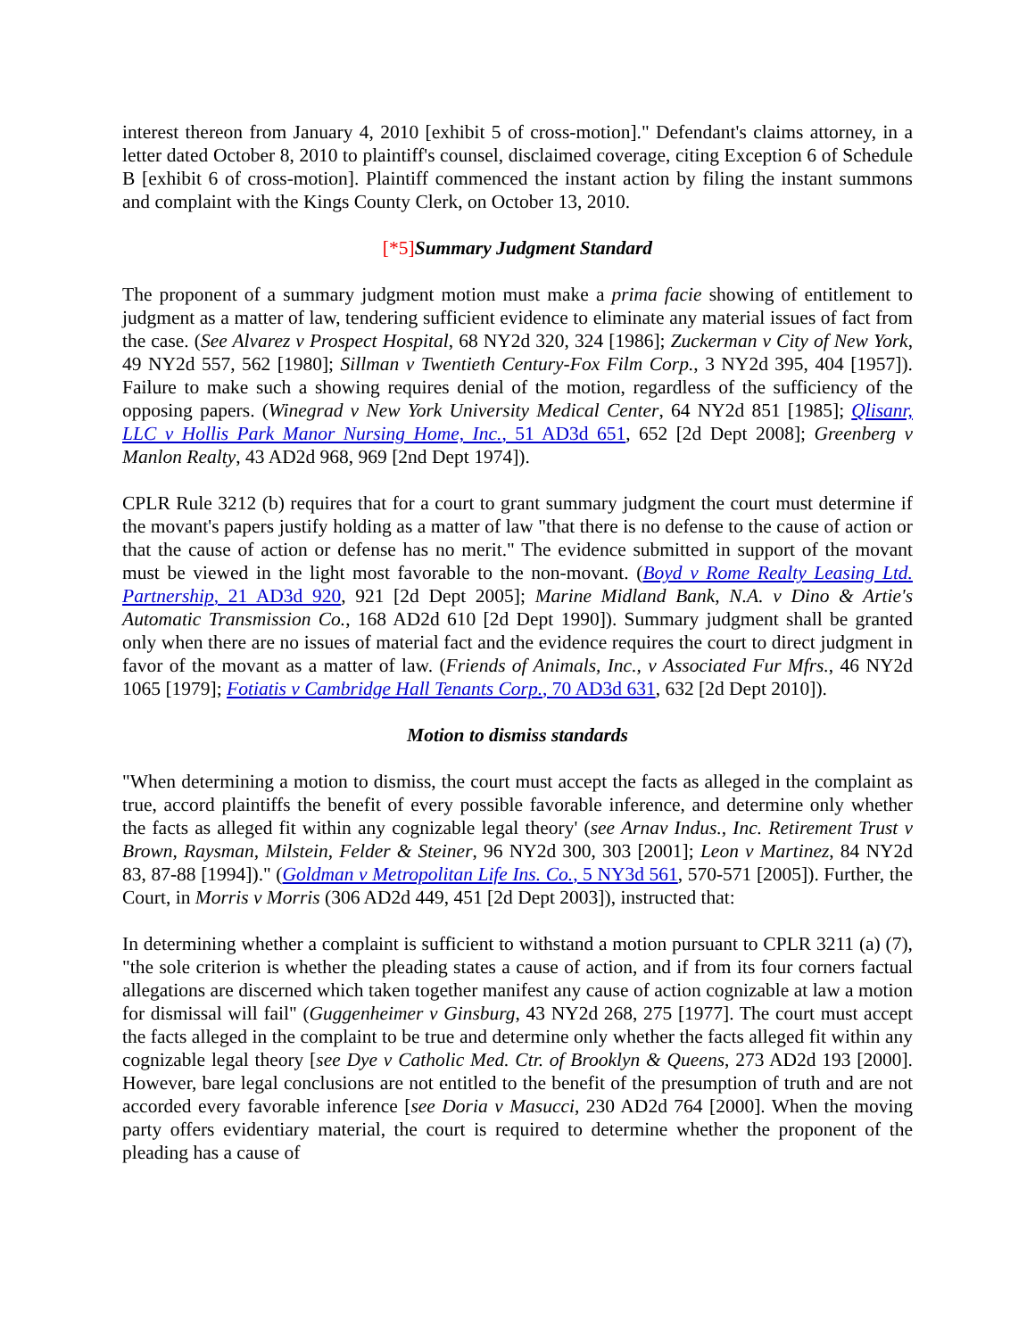interest thereon from January 4, 2010 [exhibit 5 of cross-motion]." Defendant's claims attorney, in a letter dated October 8, 2010 to plaintiff's counsel, disclaimed coverage, citing Exception 6 of Schedule B [exhibit 6 of cross-motion]. Plaintiff commenced the instant action by filing the instant summons and complaint with the Kings County Clerk, on October 13, 2010.
[*5] Summary Judgment Standard
The proponent of a summary judgment motion must make a prima facie showing of entitlement to judgment as a matter of law, tendering sufficient evidence to eliminate any material issues of fact from the case. (See Alvarez v Prospect Hospital, 68 NY2d 320, 324 [1986]; Zuckerman v City of New York, 49 NY2d 557, 562 [1980]; Sillman v Twentieth Century-Fox Film Corp., 3 NY2d 395, 404 [1957]). Failure to make such a showing requires denial of the motion, regardless of the sufficiency of the opposing papers. (Winegrad v New York University Medical Center, 64 NY2d 851 [1985]; Qlisanr, LLC v Hollis Park Manor Nursing Home, Inc., 51 AD3d 651, 652 [2d Dept 2008]; Greenberg v Manlon Realty, 43 AD2d 968, 969 [2nd Dept 1974]).
CPLR Rule 3212 (b) requires that for a court to grant summary judgment the court must determine if the movant's papers justify holding as a matter of law "that there is no defense to the cause of action or that the cause of action or defense has no merit." The evidence submitted in support of the movant must be viewed in the light most favorable to the non-movant. (Boyd v Rome Realty Leasing Ltd. Partnership, 21 AD3d 920, 921 [2d Dept 2005]; Marine Midland Bank, N.A. v Dino & Artie's Automatic Transmission Co., 168 AD2d 610 [2d Dept 1990]). Summary judgment shall be granted only when there are no issues of material fact and the evidence requires the court to direct judgment in favor of the movant as a matter of law. (Friends of Animals, Inc., v Associated Fur Mfrs., 46 NY2d 1065 [1979]; Fotiatis v Cambridge Hall Tenants Corp., 70 AD3d 631, 632 [2d Dept 2010]).
Motion to dismiss standards
"When determining a motion to dismiss, the court must accept the facts as alleged in the complaint as true, accord plaintiffs the benefit of every possible favorable inference, and determine only whether the facts as alleged fit within any cognizable legal theory' (see Arnav Indus., Inc. Retirement Trust v Brown, Raysman, Milstein, Felder & Steiner, 96 NY2d 300, 303 [2001]; Leon v Martinez, 84 NY2d 83, 87-88 [1994])." (Goldman v Metropolitan Life Ins. Co., 5 NY3d 561, 570-571 [2005]). Further, the Court, in Morris v Morris (306 AD2d 449, 451 [2d Dept 2003]), instructed that:
In determining whether a complaint is sufficient to withstand a motion pursuant to CPLR 3211 (a) (7), "the sole criterion is whether the pleading states a cause of action, and if from its four corners factual allegations are discerned which taken together manifest any cause of action cognizable at law a motion for dismissal will fail" (Guggenheimer v Ginsburg, 43 NY2d 268, 275 [1977]. The court must accept the facts alleged in the complaint to be true and determine only whether the facts alleged fit within any cognizable legal theory [see Dye v Catholic Med. Ctr. of Brooklyn & Queens, 273 AD2d 193 [2000]. However, bare legal conclusions are not entitled to the benefit of the presumption of truth and are not accorded every favorable inference [see Doria v Masucci, 230 AD2d 764 [2000]. When the moving party offers evidentiary material, the court is required to determine whether the proponent of the pleading has a cause of